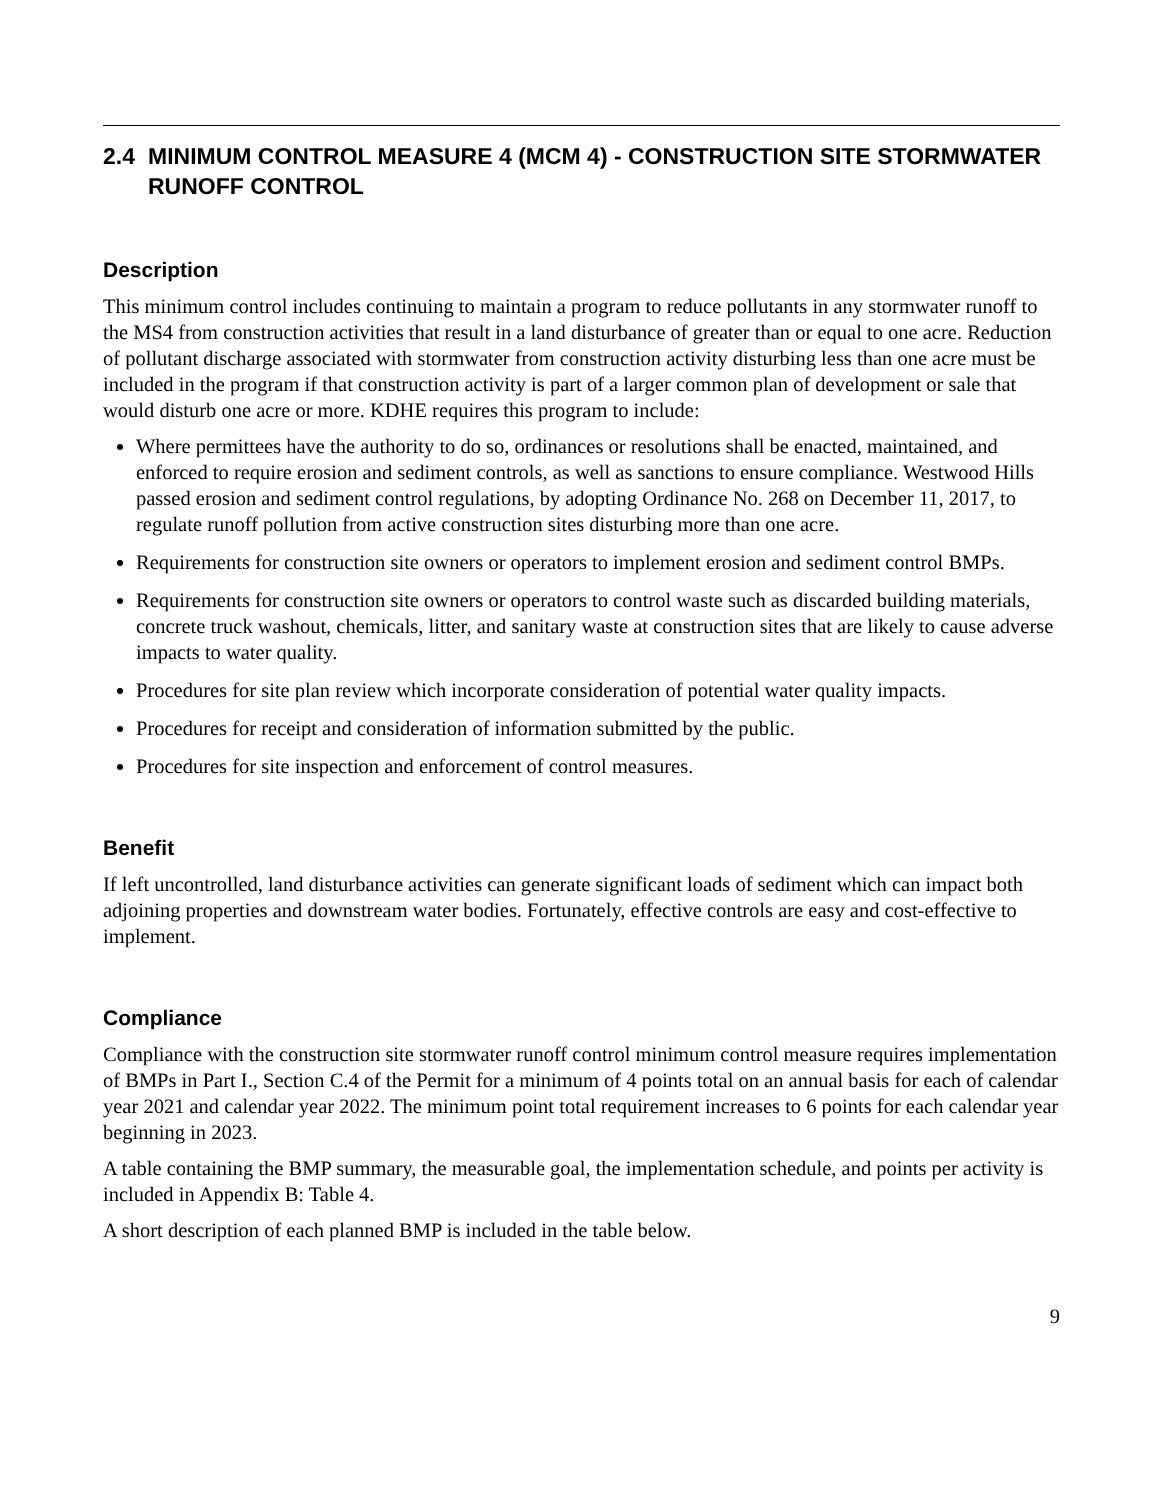2.4 MINIMUM CONTROL MEASURE 4 (MCM 4) - CONSTRUCTION SITE STORMWATER RUNOFF CONTROL
Description
This minimum control includes continuing to maintain a program to reduce pollutants in any stormwater runoff to the MS4 from construction activities that result in a land disturbance of greater than or equal to one acre. Reduction of pollutant discharge associated with stormwater from construction activity disturbing less than one acre must be included in the program if that construction activity is part of a larger common plan of development or sale that would disturb one acre or more. KDHE requires this program to include:
Where permittees have the authority to do so, ordinances or resolutions shall be enacted, maintained, and enforced to require erosion and sediment controls, as well as sanctions to ensure compliance. Westwood Hills passed erosion and sediment control regulations, by adopting Ordinance No. 268 on December 11, 2017, to regulate runoff pollution from active construction sites disturbing more than one acre.
Requirements for construction site owners or operators to implement erosion and sediment control BMPs.
Requirements for construction site owners or operators to control waste such as discarded building materials, concrete truck washout, chemicals, litter, and sanitary waste at construction sites that are likely to cause adverse impacts to water quality.
Procedures for site plan review which incorporate consideration of potential water quality impacts.
Procedures for receipt and consideration of information submitted by the public.
Procedures for site inspection and enforcement of control measures.
Benefit
If left uncontrolled, land disturbance activities can generate significant loads of sediment which can impact both adjoining properties and downstream water bodies. Fortunately, effective controls are easy and cost-effective to implement.
Compliance
Compliance with the construction site stormwater runoff control minimum control measure requires implementation of BMPs in Part I., Section C.4 of the Permit for a minimum of 4 points total on an annual basis for each of calendar year 2021 and calendar year 2022. The minimum point total requirement increases to 6 points for each calendar year beginning in 2023.
A table containing the BMP summary, the measurable goal, the implementation schedule, and points per activity is included in Appendix B: Table 4.
A short description of each planned BMP is included in the table below.
9